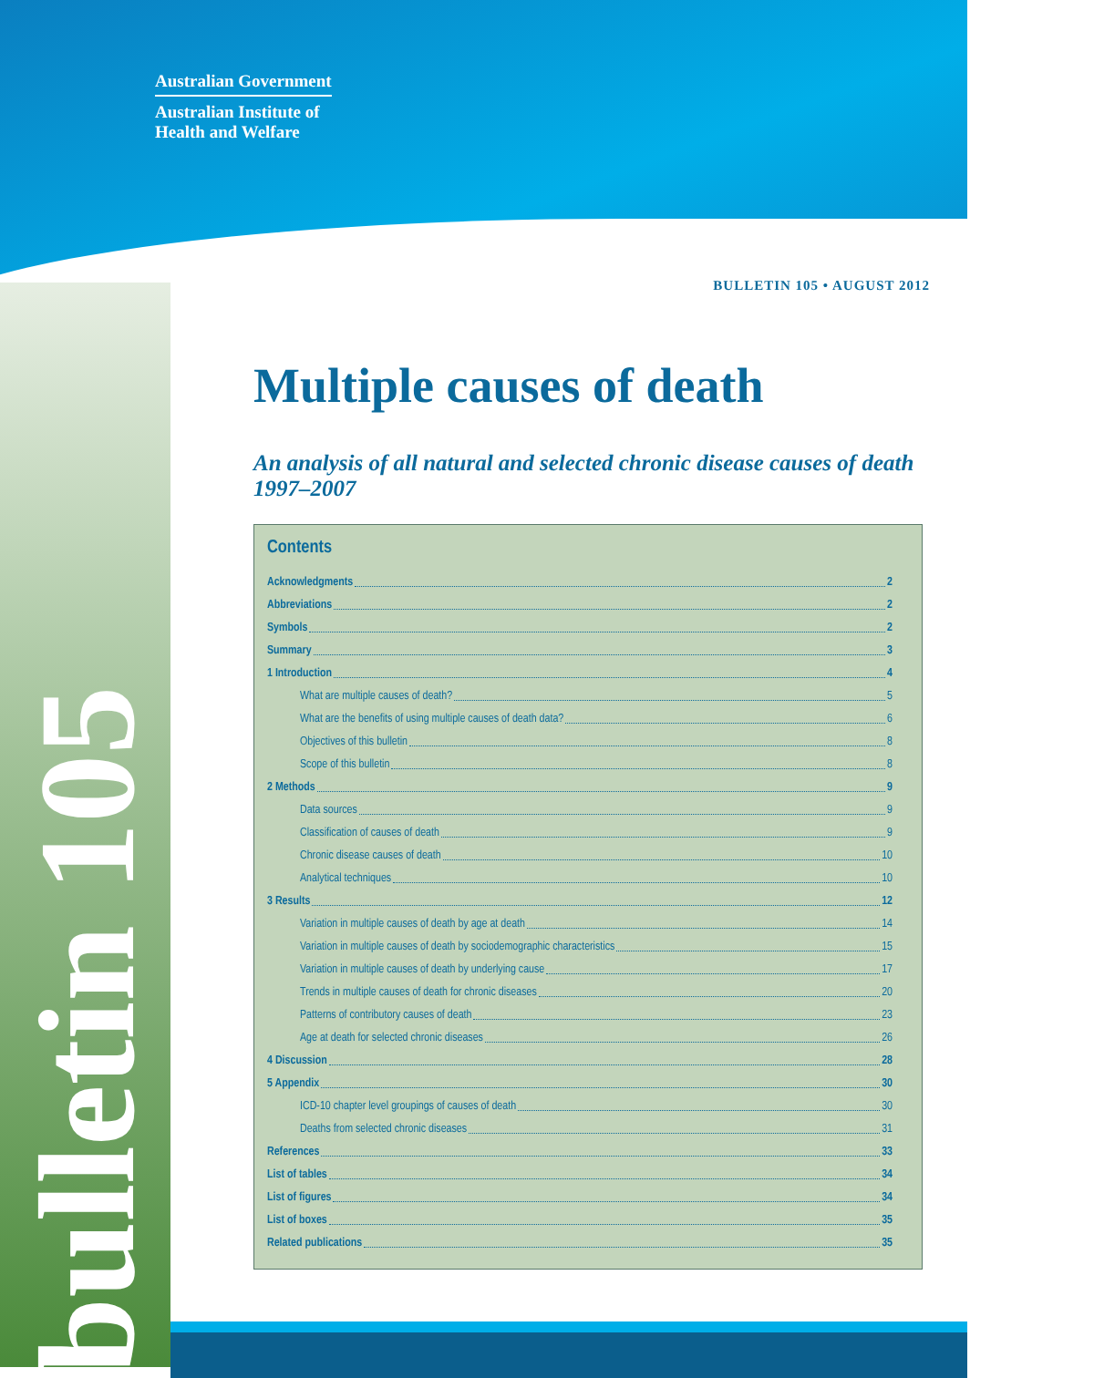Australian Government
Australian Institute of
Health and Welfare
bulletin 105
BULLETIN 105 • AUGUST 2012
Multiple causes of death
An analysis of all natural and selected chronic disease causes of death 1997–2007
Contents
Acknowledgments 2
Abbreviations 2
Symbols 2
Summary 3
1 Introduction 4
What are multiple causes of death? 5
What are the benefits of using multiple causes of death data? 6
Objectives of this bulletin 8
Scope of this bulletin 8
2 Methods 9
Data sources 9
Classification of causes of death 9
Chronic disease causes of death 10
Analytical techniques 10
3 Results 12
Variation in multiple causes of death by age at death 14
Variation in multiple causes of death by sociodemographic characteristics 15
Variation in multiple causes of death by underlying cause 17
Trends in multiple causes of death for chronic diseases 20
Patterns of contributory causes of death 23
Age at death for selected chronic diseases 26
4 Discussion 28
5 Appendix 30
ICD-10 chapter level groupings of causes of death 30
Deaths from selected chronic diseases 31
References 33
List of tables 34
List of figures 34
List of boxes 35
Related publications 35